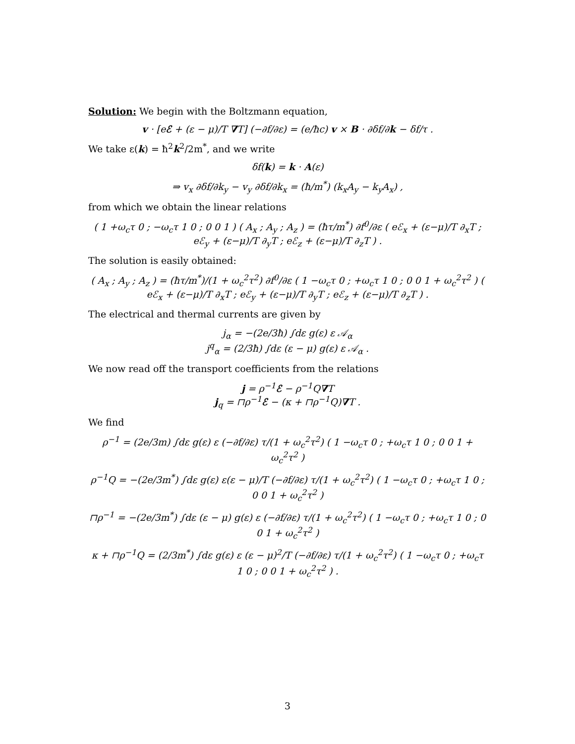Solution: We begin with the Boltzmann equation,
v · [eℰ + (ε − μ)/T ∇T] (−∂f/∂ε) = (e/ħc) v × B · ∂δf/∂k − δf/τ .
We take ε(k) = ħ<sup>2</sup>k<sup>2</sup>/2m<sup>*</sup>, and we write
δf(k) = k · A(ε)
⇒ v<sub>x</sub> ∂δf/∂k<sub>y</sub> − v<sub>y</sub> ∂δf/∂k<sub>x</sub> = (ħ/m<sup>*</sup>) (k<sub>x</sub>A<sub>y</sub> − k<sub>y</sub>A<sub>x</sub>) ,
from which we obtain the linear relations
( 1 +ω<sub>c</sub>τ 0 ; −ω<sub>c</sub>τ 1 0 ; 0 0 1 ) ( A<sub>x</sub> ; A<sub>y</sub> ; A<sub>z</sub> ) = (ħτ/m<sup>*</sup>) ∂f<sup>0</sup>/∂ε ( eℰ<sub>x</sub> + (ε−μ)/T ∂<sub>x</sub>T ; eℰ<sub>y</sub> + (ε−μ)/T ∂<sub>y</sub>T ; eℰ<sub>z</sub> + (ε−μ)/T ∂<sub>z</sub>T ) .
The solution is easily obtained:
( A<sub>x</sub> ; A<sub>y</sub> ; A<sub>z</sub> ) = (ħτ/m<sup>*</sup>)/(1 + ω<sub>c</sub><sup>2</sup>τ<sup>2</sup>) ∂f<sup>0</sup>/∂ε ( 1 −ω<sub>c</sub>τ 0 ; +ω<sub>c</sub>τ 1 0 ; 0 0 1 + ω<sub>c</sub><sup>2</sup>τ<sup>2</sup> ) ( eℰ<sub>x</sub> + (ε−μ)/T ∂<sub>x</sub>T ; eℰ<sub>y</sub> + (ε−μ)/T ∂<sub>y</sub>T ; eℰ<sub>z</sub> + (ε−μ)/T ∂<sub>z</sub>T ) .
The electrical and thermal currents are given by
j<sub>α</sub> = −(2e/3ħ) ∫dε g(ε) ε 𝒜<sub>α</sub>
j<sup>q</sup><sub>α</sub> = (2/3ħ) ∫dε (ε − μ) g(ε) ε 𝒜<sub>α</sub> .
We now read off the transport coefficients from the relations
j = ρ<sup>−1</sup>ℰ − ρ<sup>−1</sup>Q∇T
j<sub>q</sub> = ⊓ρ<sup>−1</sup>ℰ − (κ + ⊓ρ<sup>−1</sup>Q)∇T .
We find
ρ<sup>−1</sup> = (2e/3m) ∫dε g(ε) ε (−∂f/∂ε) τ/(1 + ω<sub>c</sub><sup>2</sup>τ<sup>2</sup>) ( 1 −ω<sub>c</sub>τ 0 ; +ω<sub>c</sub>τ 1 0 ; 0 0 1 + ω<sub>c</sub><sup>2</sup>τ<sup>2</sup> )
ρ<sup>−1</sup>Q = −(2e/3m<sup>*</sup>) ∫dε g(ε) ε(ε − μ)/T (−∂f/∂ε) τ/(1 + ω<sub>c</sub><sup>2</sup>τ<sup>2</sup>) ( 1 −ω<sub>c</sub>τ 0 ; +ω<sub>c</sub>τ 1 0 ; 0 0 1 + ω<sub>c</sub><sup>2</sup>τ<sup>2</sup> )
⊓ρ<sup>−1</sup> = −(2e/3m<sup>*</sup>) ∫dε (ε − μ) g(ε) ε (−∂f/∂ε) τ/(1 + ω<sub>c</sub><sup>2</sup>τ<sup>2</sup>) ( 1 −ω<sub>c</sub>τ 0 ; +ω<sub>c</sub>τ 1 0 ; 0 0 1 + ω<sub>c</sub><sup>2</sup>τ<sup>2</sup> )
κ + ⊓ρ<sup>−1</sup>Q = (2/3m<sup>*</sup>) ∫dε g(ε) ε (ε − μ)<sup>2</sup>/T (−∂f/∂ε) τ/(1 + ω<sub>c</sub><sup>2</sup>τ<sup>2</sup>) ( 1 −ω<sub>c</sub>τ 0 ; +ω<sub>c</sub>τ 1 0 ; 0 0 1 + ω<sub>c</sub><sup>2</sup>τ<sup>2</sup> ) .
3